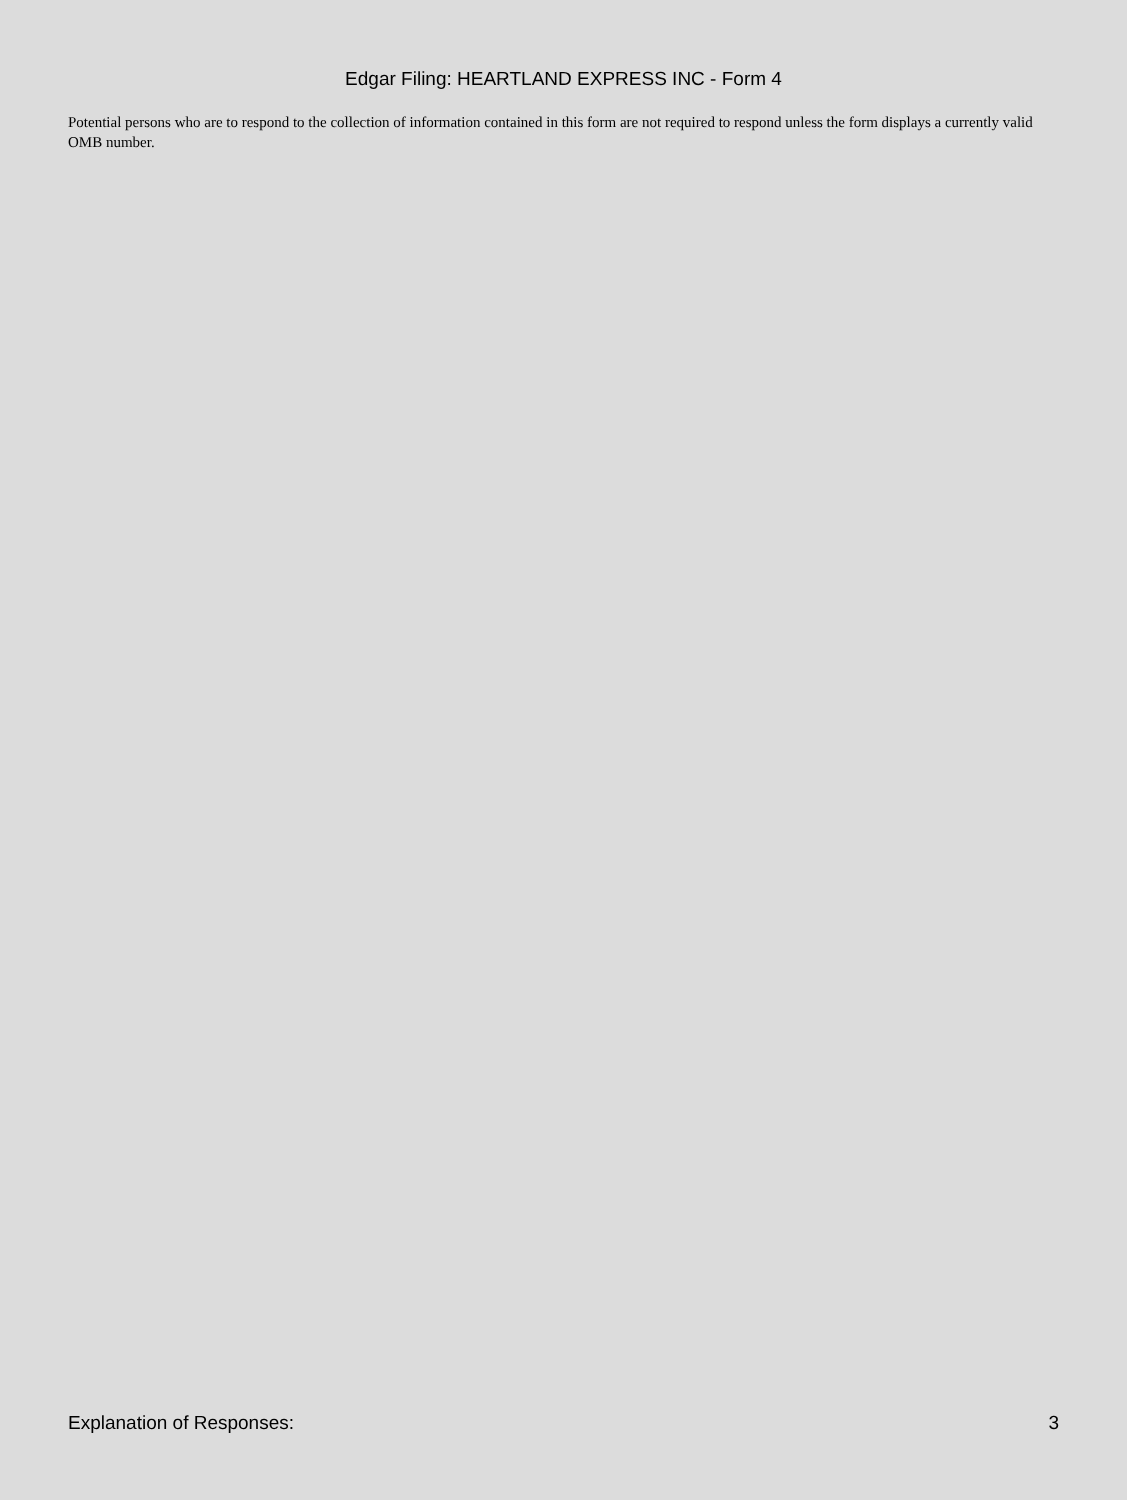Edgar Filing: HEARTLAND EXPRESS INC - Form 4
Potential persons who are to respond to the collection of information contained in this form are not required to respond unless the form displays a currently valid OMB number.
Explanation of Responses: 3